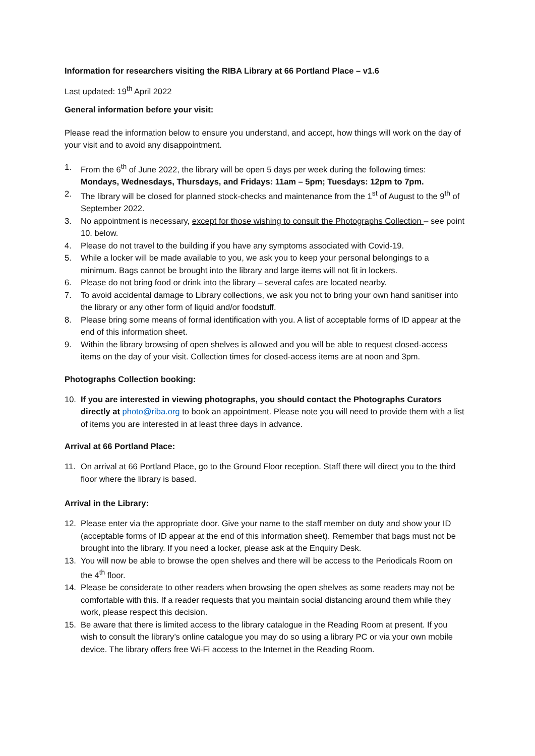Information for researchers visiting the RIBA Library at 66 Portland Place – v1.6
Last updated: 19<sup>th</sup> April 2022
General information before your visit:
Please read the information below to ensure you understand, and accept, how things will work on the day of your visit and to avoid any disappointment.
1. From the 6<sup>th</sup> of June 2022, the library will be open 5 days per week during the following times: Mondays, Wednesdays, Thursdays, and Fridays: 11am – 5pm; Tuesdays: 12pm to 7pm.
2. The library will be closed for planned stock-checks and maintenance from the 1<sup>st</sup> of August to the 9<sup>th</sup> of September 2022.
3. No appointment is necessary, except for those wishing to consult the Photographs Collection – see point 10. below.
4. Please do not travel to the building if you have any symptoms associated with Covid-19.
5. While a locker will be made available to you, we ask you to keep your personal belongings to a minimum. Bags cannot be brought into the library and large items will not fit in lockers.
6. Please do not bring food or drink into the library – several cafes are located nearby.
7. To avoid accidental damage to Library collections, we ask you not to bring your own hand sanitiser into the library or any other form of liquid and/or foodstuff.
8. Please bring some means of formal identification with you. A list of acceptable forms of ID appear at the end of this information sheet.
9. Within the library browsing of open shelves is allowed and you will be able to request closed-access items on the day of your visit. Collection times for closed-access items are at noon and 3pm.
Photographs Collection booking:
10. If you are interested in viewing photographs, you should contact the Photographs Curators directly at photo@riba.org to book an appointment. Please note you will need to provide them with a list of items you are interested in at least three days in advance.
Arrival at 66 Portland Place:
11. On arrival at 66 Portland Place, go to the Ground Floor reception. Staff there will direct you to the third floor where the library is based.
Arrival in the Library:
12. Please enter via the appropriate door. Give your name to the staff member on duty and show your ID (acceptable forms of ID appear at the end of this information sheet). Remember that bags must not be brought into the library. If you need a locker, please ask at the Enquiry Desk.
13. You will now be able to browse the open shelves and there will be access to the Periodicals Room on the 4<sup>th</sup> floor.
14. Please be considerate to other readers when browsing the open shelves as some readers may not be comfortable with this. If a reader requests that you maintain social distancing around them while they work, please respect this decision.
15. Be aware that there is limited access to the library catalogue in the Reading Room at present. If you wish to consult the library’s online catalogue you may do so using a library PC or via your own mobile device. The library offers free Wi-Fi access to the Internet in the Reading Room.